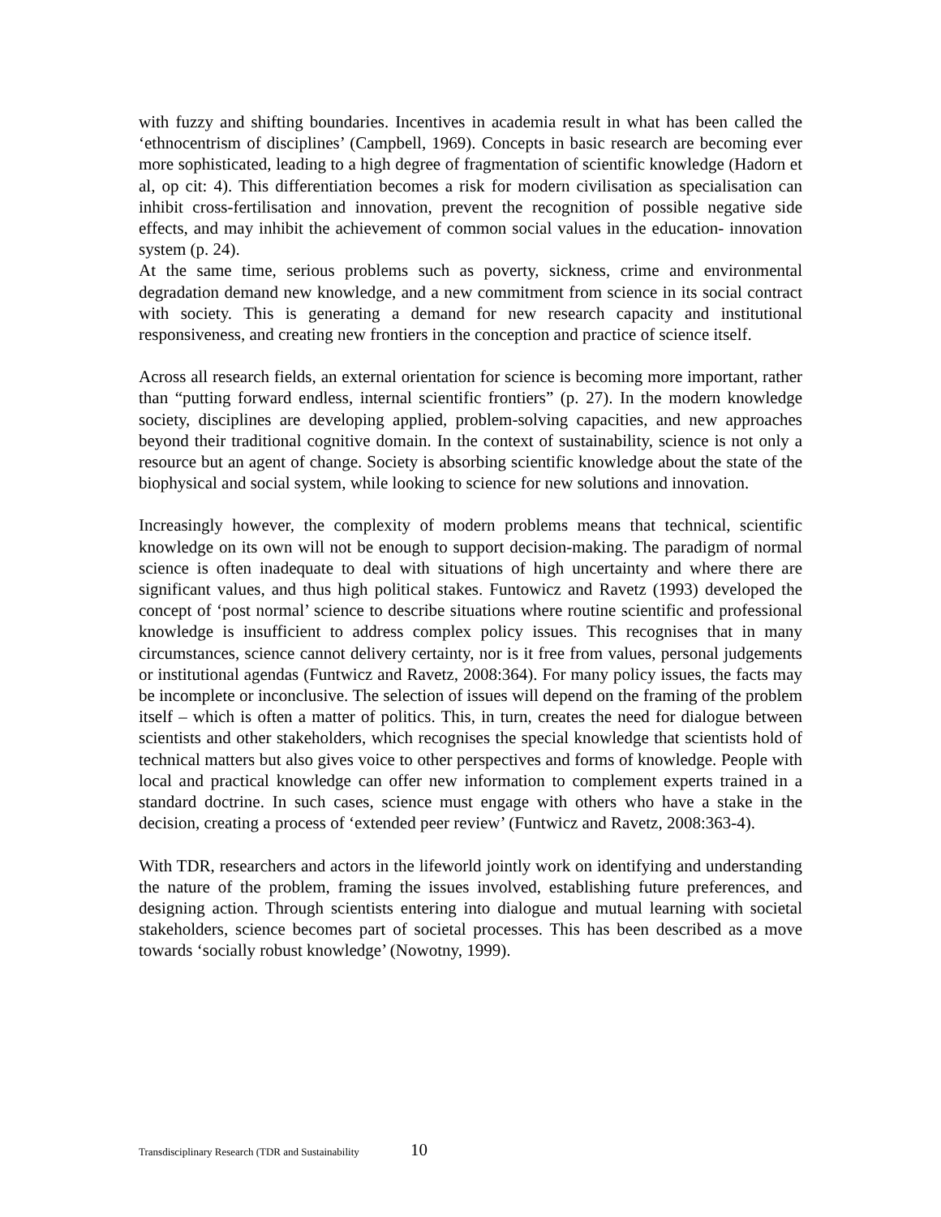with fuzzy and shifting boundaries. Incentives in academia result in what has been called the ‘ethnocentrism of disciplines’ (Campbell, 1969). Concepts in basic research are becoming ever more sophisticated, leading to a high degree of fragmentation of scientific knowledge (Hadorn et al, op cit: 4). This differentiation becomes a risk for modern civilisation as specialisation can inhibit cross-fertilisation and innovation, prevent the recognition of possible negative side effects, and may inhibit the achievement of common social values in the education- innovation system (p. 24).
At the same time, serious problems such as poverty, sickness, crime and environmental degradation demand new knowledge, and a new commitment from science in its social contract with society. This is generating a demand for new research capacity and institutional responsiveness, and creating new frontiers in the conception and practice of science itself.
Across all research fields, an external orientation for science is becoming more important, rather than “putting forward endless, internal scientific frontiers” (p. 27). In the modern knowledge society, disciplines are developing applied, problem-solving capacities, and new approaches beyond their traditional cognitive domain. In the context of sustainability, science is not only a resource but an agent of change. Society is absorbing scientific knowledge about the state of the biophysical and social system, while looking to science for new solutions and innovation.
Increasingly however, the complexity of modern problems means that technical, scientific knowledge on its own will not be enough to support decision-making. The paradigm of normal science is often inadequate to deal with situations of high uncertainty and where there are significant values, and thus high political stakes. Funtowicz and Ravetz (1993) developed the concept of ‘post normal’ science to describe situations where routine scientific and professional knowledge is insufficient to address complex policy issues. This recognises that in many circumstances, science cannot delivery certainty, nor is it free from values, personal judgements or institutional agendas (Funtwicz and Ravetz, 2008:364). For many policy issues, the facts may be incomplete or inconclusive. The selection of issues will depend on the framing of the problem itself – which is often a matter of politics. This, in turn, creates the need for dialogue between scientists and other stakeholders, which recognises the special knowledge that scientists hold of technical matters but also gives voice to other perspectives and forms of knowledge. People with local and practical knowledge can offer new information to complement experts trained in a standard doctrine. In such cases, science must engage with others who have a stake in the decision, creating a process of ‘extended peer review’ (Funtwicz and Ravetz, 2008:363-4).
With TDR, researchers and actors in the lifeworld jointly work on identifying and understanding the nature of the problem, framing the issues involved, establishing future preferences, and designing action. Through scientists entering into dialogue and mutual learning with societal stakeholders, science becomes part of societal processes. This has been described as a move towards ‘socially robust knowledge’ (Nowotny, 1999).
Transdisciplinary Research (TDR and Sustainability 10